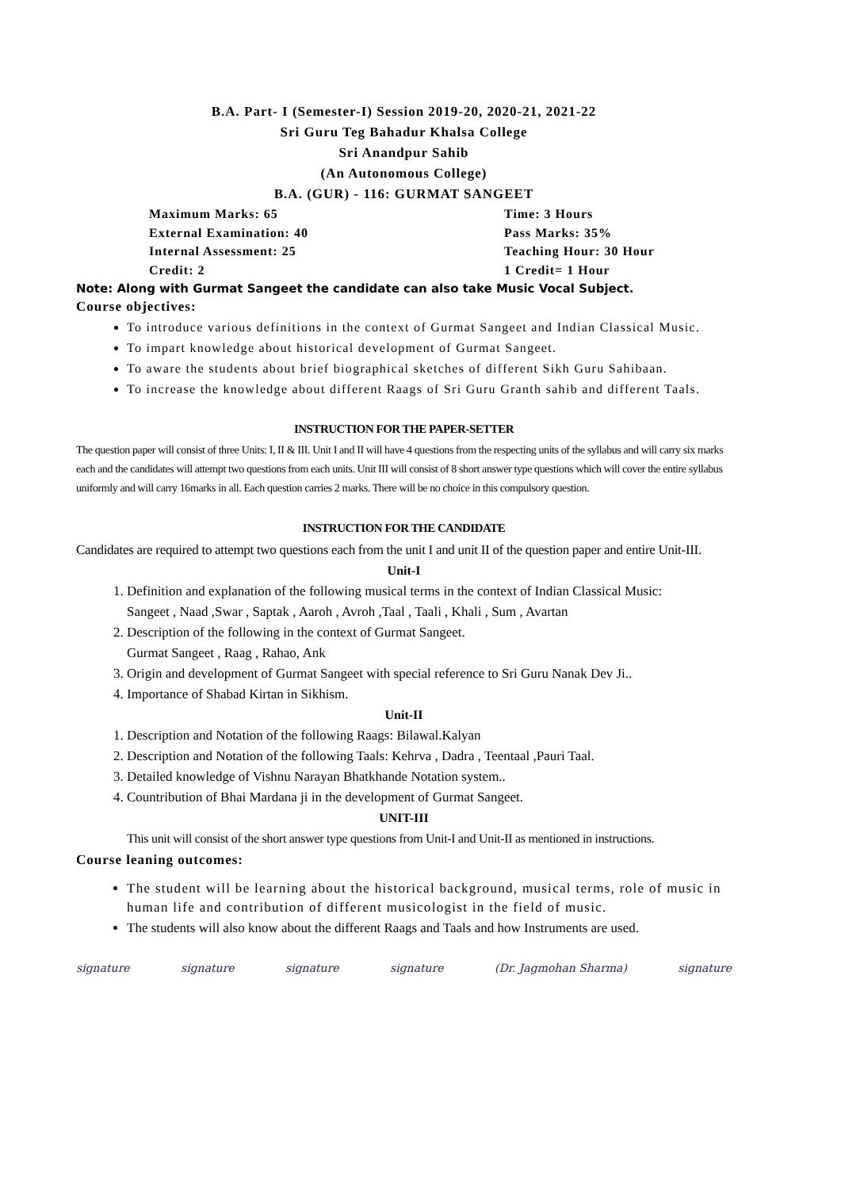B.A. Part- I (Semester-I) Session 2019-20, 2020-21, 2021-22
Sri Guru Teg Bahadur Khalsa College
Sri Anandpur Sahib
(An Autonomous College)
B.A. (GUR) - 116: GURMAT SANGEET
Maximum Marks: 65
Time: 3 Hours
External Examination: 40
Pass Marks: 35%
Internal Assessment: 25
Teaching Hour: 30 Hour
Credit: 2
1 Credit= 1 Hour
Note: Along with Gurmat Sangeet the candidate can also take Music Vocal Subject.
Course objectives:
To introduce various definitions in the context of Gurmat Sangeet and Indian Classical Music.
To impart knowledge about historical development of Gurmat Sangeet.
To aware the students about brief biographical sketches of different Sikh Guru Sahibaan.
To increase the knowledge about different Raags of Sri Guru Granth sahib and different Taals.
INSTRUCTION FOR THE PAPER-SETTER
The question paper will consist of three Units: I, II & III. Unit I and II will have 4 questions from the respecting units of the syllabus and will carry six marks each and the candidates will attempt two questions from each units. Unit III will consist of 8 short answer type questions which will cover the entire syllabus uniformly and will carry 16marks in all. Each question carries 2 marks. There will be no choice in this compulsory question.
INSTRUCTION FOR THE CANDIDATE
Candidates are required to attempt two questions each from the unit I and unit II of the question paper and entire Unit-III.
Unit-I
1. Definition and explanation of the following musical terms in the context of Indian Classical Music:
Sangeet , Naad ,Swar , Saptak , Aaroh , Avroh ,Taal , Taali , Khali , Sum , Avartan
2. Description of the following in the context of Gurmat Sangeet.
Gurmat Sangeet , Raag , Rahao, Ank
3. Origin and development of Gurmat Sangeet with special reference to Sri Guru Nanak Dev Ji..
4. Importance of Shabad Kirtan in Sikhism.
Unit-II
1. Description and Notation of the following Raags: Bilawal.Kalyan
2. Description and Notation of the following Taals: Kehrva , Dadra , Teentaal ,Pauri Taal.
3. Detailed knowledge of Vishnu Narayan Bhatkhande Notation system..
4. Countribution of Bhai Mardana ji in the development of Gurmat Sangeet.
UNIT-III
This unit will consist of the short answer type questions from Unit-I and Unit-II as mentioned in instructions.
Course leaning outcomes:
The student will be learning about the historical background, musical terms, role of music in human life and contribution of different musicologist in the field of music.
The students will also know about the different Raags and Taals and how Instruments are used.
signature signature signature signature (Dr. Jagmohan Sharma) signature